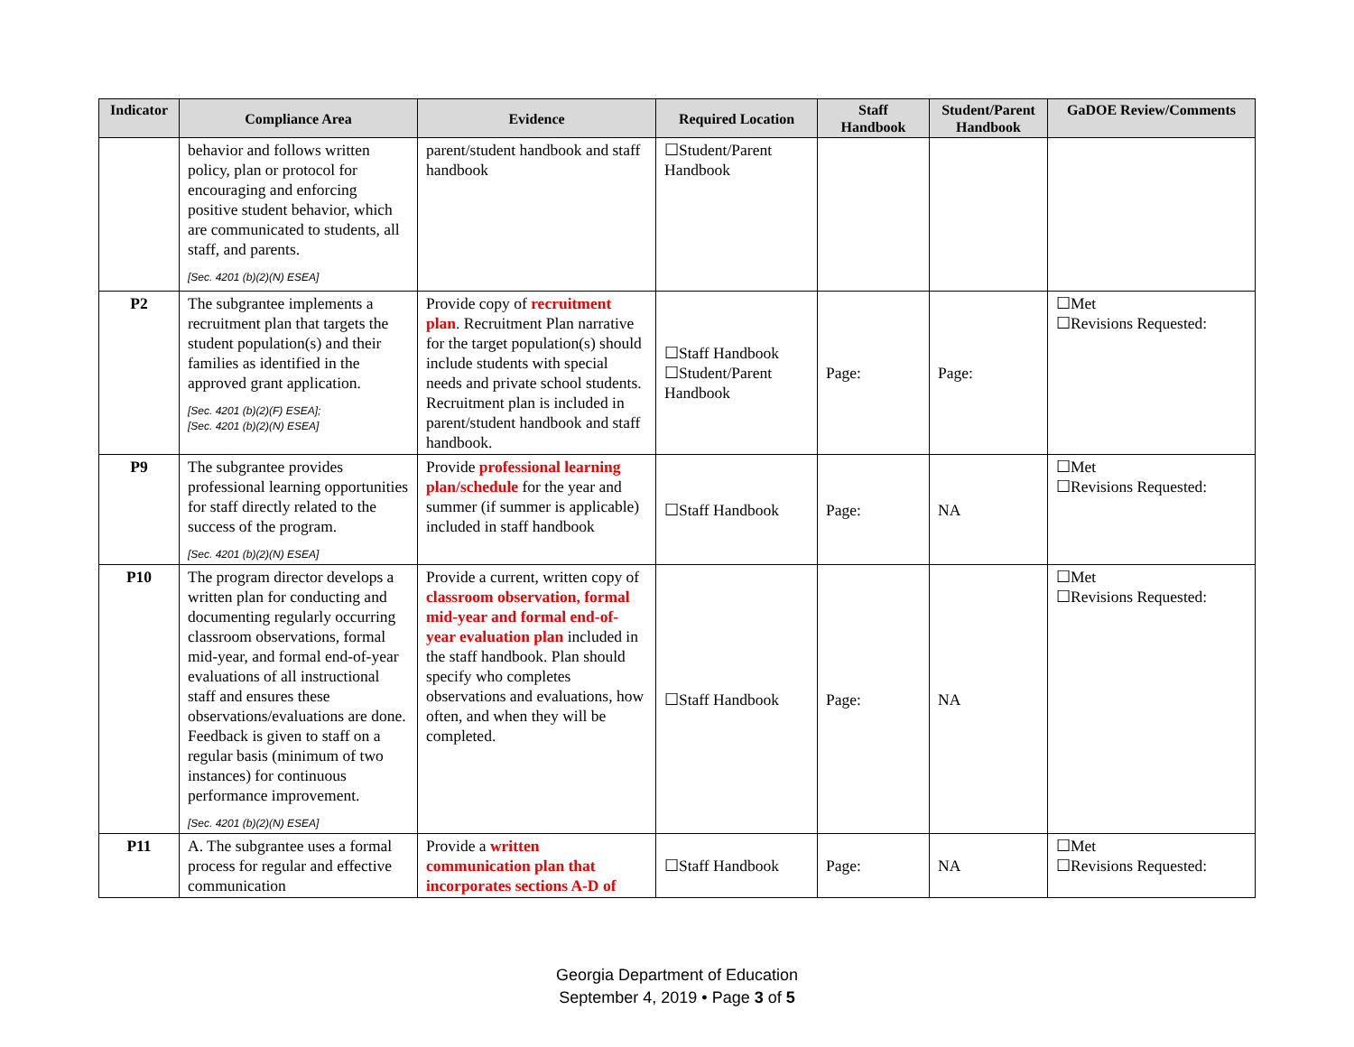| Indicator | Compliance Area | Evidence | Required Location | Staff Handbook | Student/Parent Handbook | GaDOE Review/Comments |
| --- | --- | --- | --- | --- | --- | --- |
| | behavior and follows written policy, plan or protocol for encouraging and enforcing positive student behavior, which are communicated to students, all staff, and parents. [Sec. 4201 (b)(2)(N) ESEA] | parent/student handbook and staff handbook | ☐Student/Parent Handbook | | | |
| P2 | The subgrantee implements a recruitment plan that targets the student population(s) and their families as identified in the approved grant application. [Sec. 4201 (b)(2)(F) ESEA]; [Sec. 4201 (b)(2)(N) ESEA] | Provide copy of recruitment plan . Recruitment Plan narrative for the target population(s) should include students with special needs and private school students. Recruitment plan is included in parent/student handbook and staff handbook. | ☐Staff Handbook ☐Student/Parent Handbook | Page: | Page: | ☐Met ☐Revisions Requested: |
| P9 | The subgrantee provides professional learning opportunities for staff directly related to the success of the program. [Sec. 4201 (b)(2)(N) ESEA] | Provide professional learning plan/schedule for the year and summer (if summer is applicable) included in staff handbook | ☐Staff Handbook | Page: | NA | ☐Met ☐Revisions Requested: |
| P10 | The program director develops a written plan for conducting and documenting regularly occurring classroom observations, formal mid-year, and formal end-of-year evaluations of all instructional staff and ensures these observations/evaluations are done. Feedback is given to staff on a regular basis (minimum of two instances) for continuous performance improvement. [Sec. 4201 (b)(2)(N) ESEA] | Provide a current, written copy of classroom observation, formal mid-year and formal end-of-year evaluation plan included in the staff handbook. Plan should specify who completes observations and evaluations, how often, and when they will be completed. | ☐Staff Handbook | Page: | NA | ☐Met ☐Revisions Requested: |
| P11 | A. The subgrantee uses a formal process for regular and effective communication | Provide a written communication plan that incorporates sections A-D of | ☐Staff Handbook | Page: | NA | ☐Met ☐Revisions Requested: |
Georgia Department of Education
September 4, 2019 • Page 3 of 5